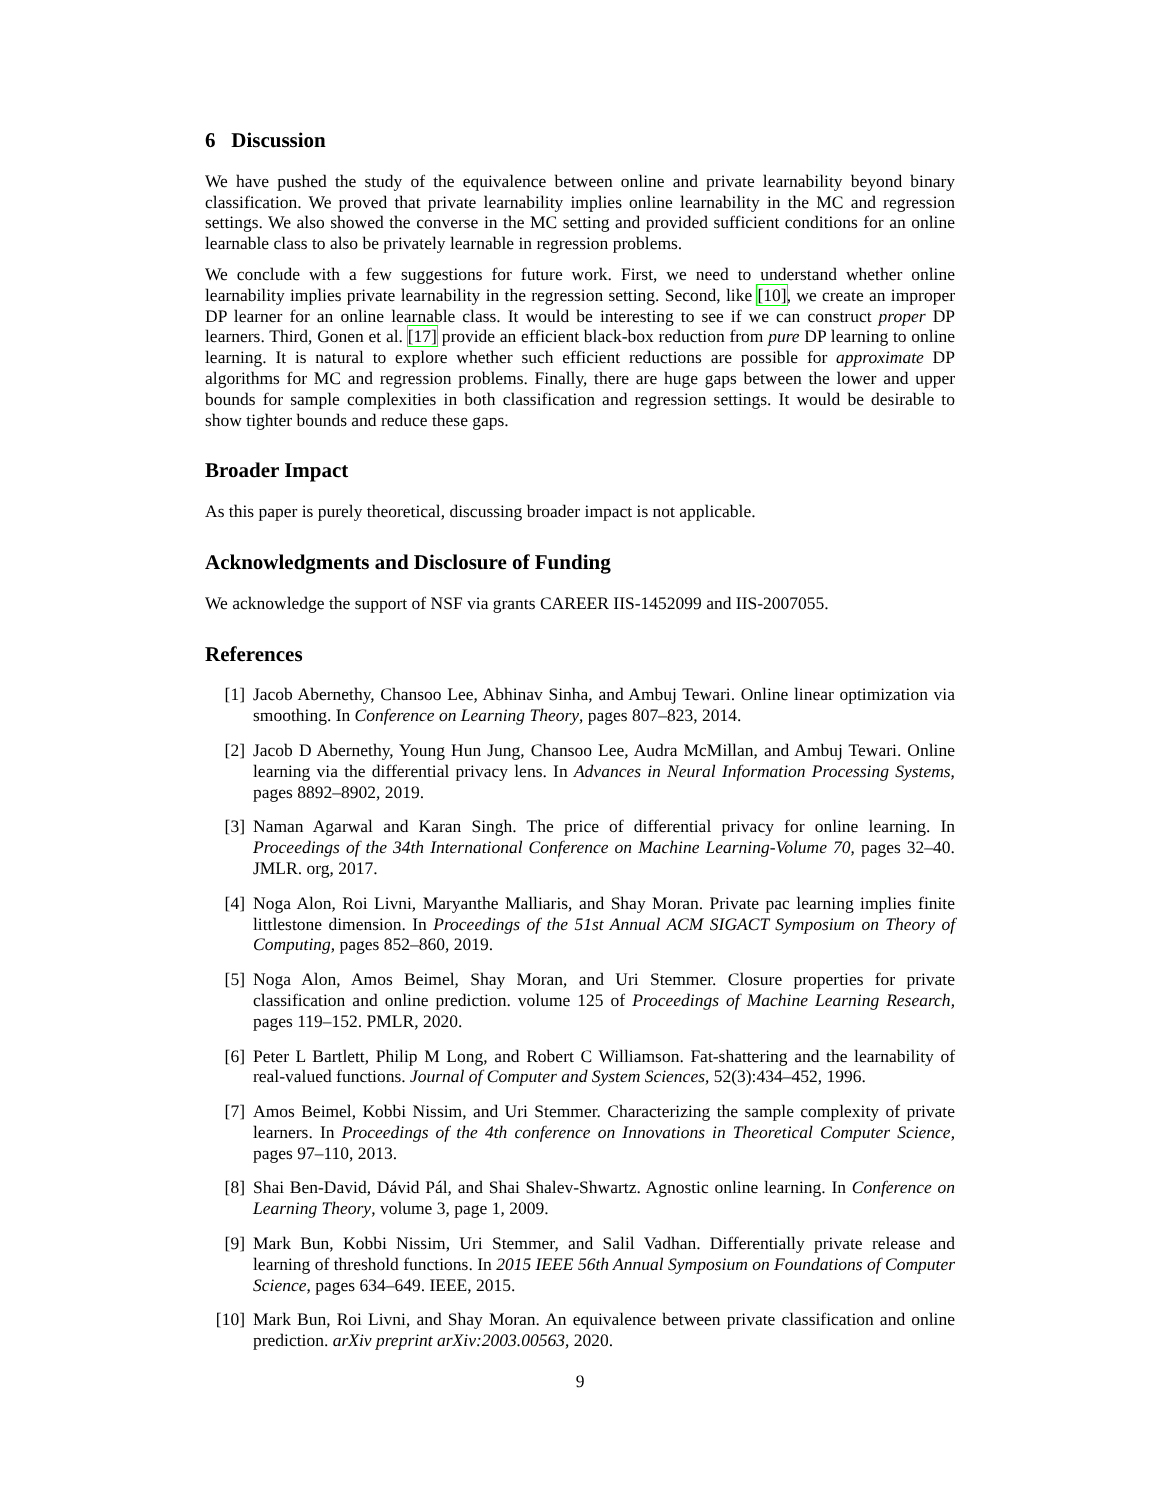6 Discussion
We have pushed the study of the equivalence between online and private learnability beyond binary classification. We proved that private learnability implies online learnability in the MC and regression settings. We also showed the converse in the MC setting and provided sufficient conditions for an online learnable class to also be privately learnable in regression problems.
We conclude with a few suggestions for future work. First, we need to understand whether online learnability implies private learnability in the regression setting. Second, like [10], we create an improper DP learner for an online learnable class. It would be interesting to see if we can construct proper DP learners. Third, Gonen et al. [17] provide an efficient black-box reduction from pure DP learning to online learning. It is natural to explore whether such efficient reductions are possible for approximate DP algorithms for MC and regression problems. Finally, there are huge gaps between the lower and upper bounds for sample complexities in both classification and regression settings. It would be desirable to show tighter bounds and reduce these gaps.
Broader Impact
As this paper is purely theoretical, discussing broader impact is not applicable.
Acknowledgments and Disclosure of Funding
We acknowledge the support of NSF via grants CAREER IIS-1452099 and IIS-2007055.
References
[1] Jacob Abernethy, Chansoo Lee, Abhinav Sinha, and Ambuj Tewari. Online linear optimization via smoothing. In Conference on Learning Theory, pages 807–823, 2014.
[2] Jacob D Abernethy, Young Hun Jung, Chansoo Lee, Audra McMillan, and Ambuj Tewari. Online learning via the differential privacy lens. In Advances in Neural Information Processing Systems, pages 8892–8902, 2019.
[3] Naman Agarwal and Karan Singh. The price of differential privacy for online learning. In Proceedings of the 34th International Conference on Machine Learning-Volume 70, pages 32–40. JMLR. org, 2017.
[4] Noga Alon, Roi Livni, Maryanthe Malliaris, and Shay Moran. Private pac learning implies finite littlestone dimension. In Proceedings of the 51st Annual ACM SIGACT Symposium on Theory of Computing, pages 852–860, 2019.
[5] Noga Alon, Amos Beimel, Shay Moran, and Uri Stemmer. Closure properties for private classification and online prediction. volume 125 of Proceedings of Machine Learning Research, pages 119–152. PMLR, 2020.
[6] Peter L Bartlett, Philip M Long, and Robert C Williamson. Fat-shattering and the learnability of real-valued functions. Journal of Computer and System Sciences, 52(3):434–452, 1996.
[7] Amos Beimel, Kobbi Nissim, and Uri Stemmer. Characterizing the sample complexity of private learners. In Proceedings of the 4th conference on Innovations in Theoretical Computer Science, pages 97–110, 2013.
[8] Shai Ben-David, Dávid Pál, and Shai Shalev-Shwartz. Agnostic online learning. In Conference on Learning Theory, volume 3, page 1, 2009.
[9] Mark Bun, Kobbi Nissim, Uri Stemmer, and Salil Vadhan. Differentially private release and learning of threshold functions. In 2015 IEEE 56th Annual Symposium on Foundations of Computer Science, pages 634–649. IEEE, 2015.
[10] Mark Bun, Roi Livni, and Shay Moran. An equivalence between private classification and online prediction. arXiv preprint arXiv:2003.00563, 2020.
9